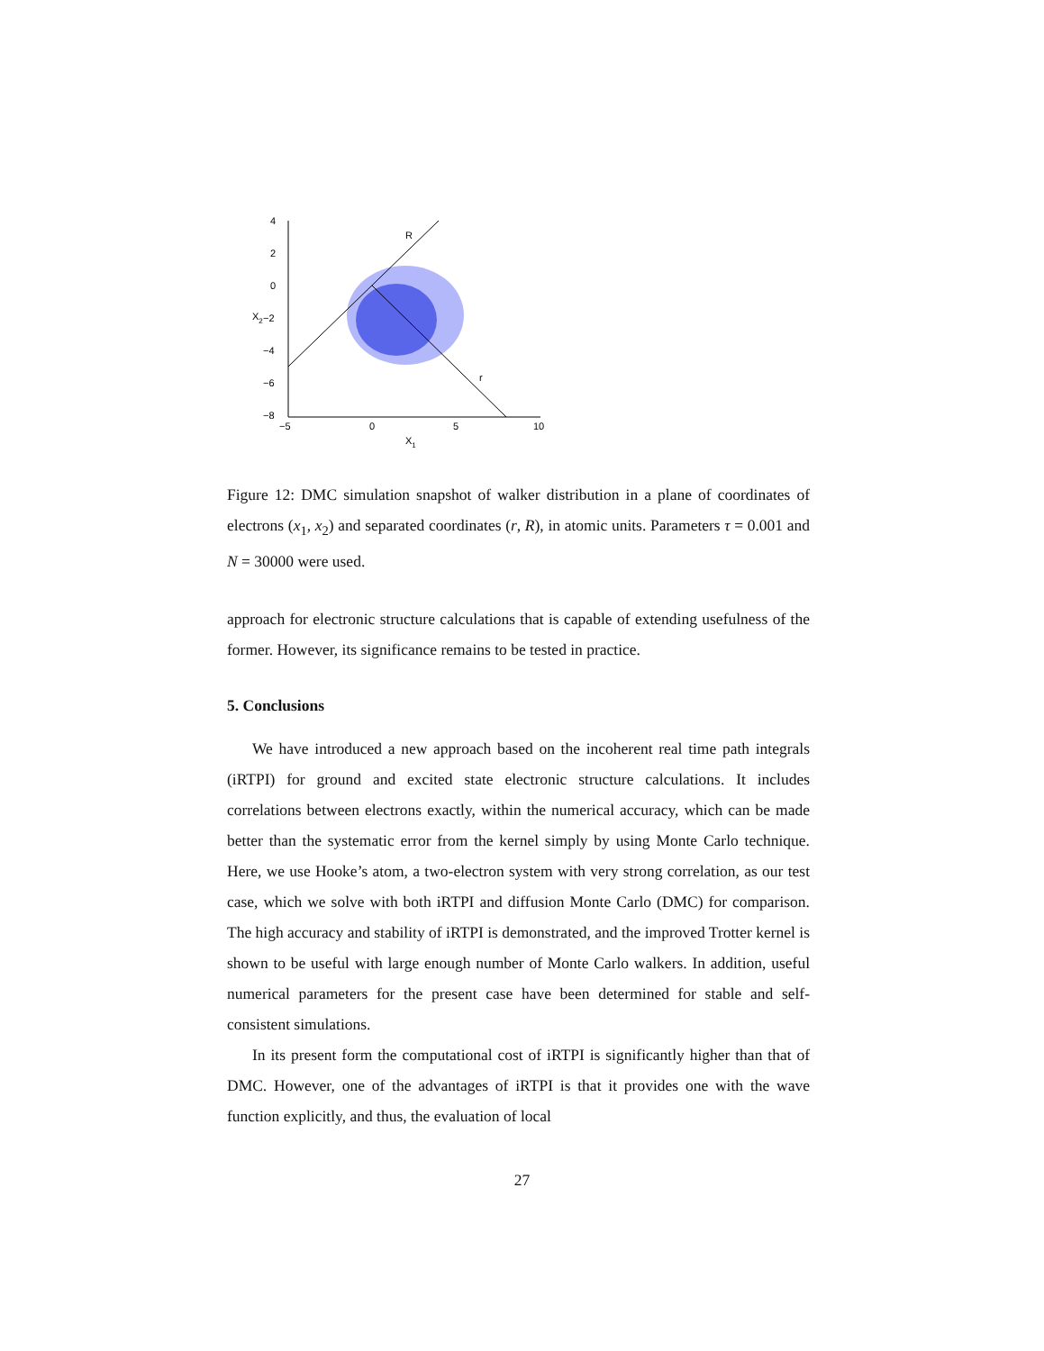4
2
0
−2
−4
−6
−8
−5
0
5
10
X1
X2
R
r
Figure 12: DMC simulation snapshot of walker distribution in a plane of coordinates of electrons (x<sub>1</sub>, x<sub>2</sub>) and separated coordinates (r, R), in atomic units. Parameters τ = 0.001 and N = 30000 were used.
approach for electronic structure calculations that is capable of extending usefulness of the former. However, its significance remains to be tested in practice.
5. Conclusions
We have introduced a new approach based on the incoherent real time path integrals (iRTPI) for ground and excited state electronic structure calculations. It includes correlations between electrons exactly, within the numerical accuracy, which can be made better than the systematic error from the kernel simply by using Monte Carlo technique. Here, we use Hooke’s atom, a two-electron system with very strong correlation, as our test case, which we solve with both iRTPI and diffusion Monte Carlo (DMC) for comparison. The high accuracy and stability of iRTPI is demonstrated, and the improved Trotter kernel is shown to be useful with large enough number of Monte Carlo walkers. In addition, useful numerical parameters for the present case have been determined for stable and self-consistent simulations.
In its present form the computational cost of iRTPI is significantly higher than that of DMC. However, one of the advantages of iRTPI is that it provides one with the wave function explicitly, and thus, the evaluation of local
27